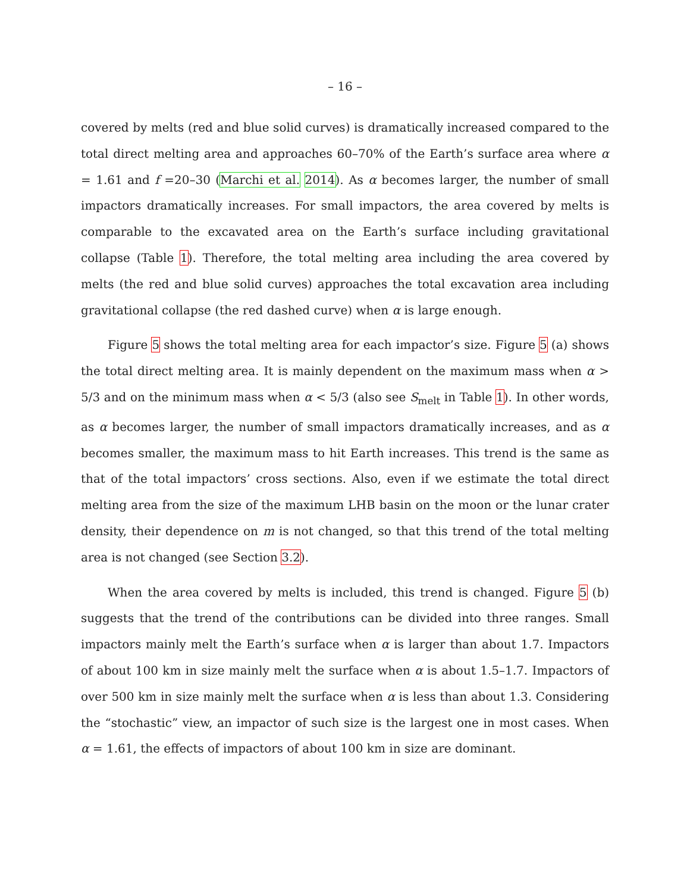– 16 –
covered by melts (red and blue solid curves) is dramatically increased compared to the total direct melting area and approaches 60–70% of the Earth’s surface area where α = 1.61 and f =20–30 (Marchi et al. 2014). As α becomes larger, the number of small impactors dramatically increases. For small impactors, the area covered by melts is comparable to the excavated area on the Earth’s surface including gravitational collapse (Table 1). Therefore, the total melting area including the area covered by melts (the red and blue solid curves) approaches the total excavation area including gravitational collapse (the red dashed curve) when α is large enough.
Figure 5 shows the total melting area for each impactor’s size. Figure 5 (a) shows the total direct melting area. It is mainly dependent on the maximum mass when α > 5/3 and on the minimum mass when α < 5/3 (also see S<sub>melt</sub> in Table 1). In other words, as α becomes larger, the number of small impactors dramatically increases, and as α becomes smaller, the maximum mass to hit Earth increases. This trend is the same as that of the total impactors’ cross sections. Also, even if we estimate the total direct melting area from the size of the maximum LHB basin on the moon or the lunar crater density, their dependence on m is not changed, so that this trend of the total melting area is not changed (see Section 3.2).
When the area covered by melts is included, this trend is changed. Figure 5 (b) suggests that the trend of the contributions can be divided into three ranges. Small impactors mainly melt the Earth’s surface when α is larger than about 1.7. Impactors of about 100 km in size mainly melt the surface when α is about 1.5–1.7. Impactors of over 500 km in size mainly melt the surface when α is less than about 1.3. Considering the “stochastic” view, an impactor of such size is the largest one in most cases. When α = 1.61, the effects of impactors of about 100 km in size are dominant.